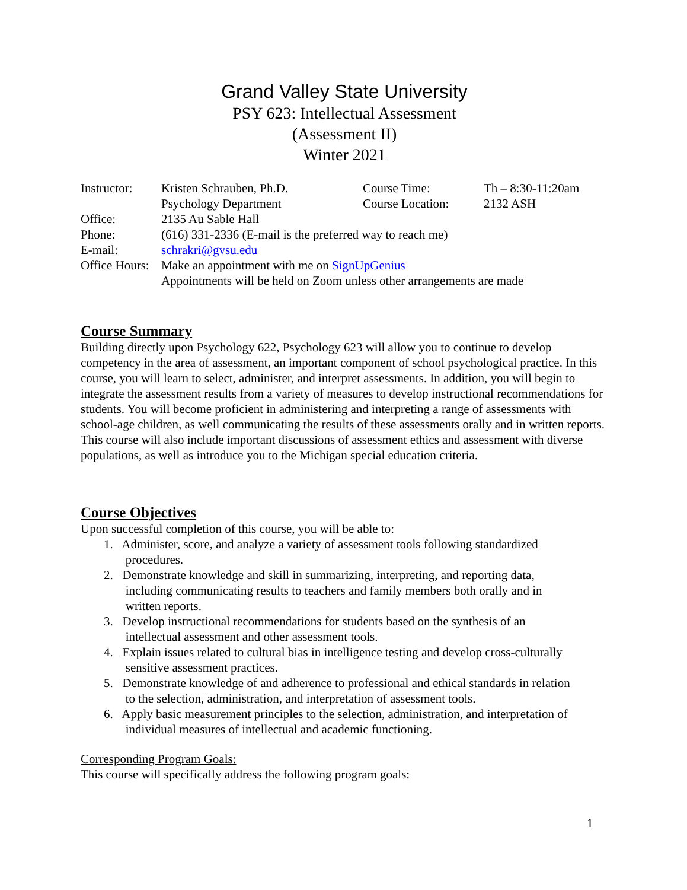Grand Valley State University
PSY 623: Intellectual Assessment
(Assessment II)
Winter 2021
| Instructor: | Kristen Schrauben, Ph.D. | Course Time: | Th – 8:30-11:20am |
| | Psychology Department | Course Location: | 2132 ASH |
| Office: | 2135 Au Sable Hall | | |
| Phone: | (616) 331-2336 (E-mail is the preferred way to reach me) | | |
| E-mail: | schrakri@gvsu.edu | | |
| Office Hours: | Make an appointment with me on SignUpGenius Appointments will be held on Zoom unless other arrangements are made | | |
Course Summary
Building directly upon Psychology 622, Psychology 623 will allow you to continue to develop competency in the area of assessment, an important component of school psychological practice. In this course, you will learn to select, administer, and interpret assessments. In addition, you will begin to integrate the assessment results from a variety of measures to develop instructional recommendations for students. You will become proficient in administering and interpreting a range of assessments with school-age children, as well communicating the results of these assessments orally and in written reports. This course will also include important discussions of assessment ethics and assessment with diverse populations, as well as introduce you to the Michigan special education criteria.
Course Objectives
Upon successful completion of this course, you will be able to:
1. Administer, score, and analyze a variety of assessment tools following standardized
procedures.
2. Demonstrate knowledge and skill in summarizing, interpreting, and reporting data,
including communicating results to teachers and family members both orally and in
written reports.
3. Develop instructional recommendations for students based on the synthesis of an
intellectual assessment and other assessment tools.
4. Explain issues related to cultural bias in intelligence testing and develop cross-culturally
sensitive assessment practices.
5. Demonstrate knowledge of and adherence to professional and ethical standards in relation
to the selection, administration, and interpretation of assessment tools.
6. Apply basic measurement principles to the selection, administration, and interpretation of
individual measures of intellectual and academic functioning.
Corresponding Program Goals:
This course will specifically address the following program goals:
1